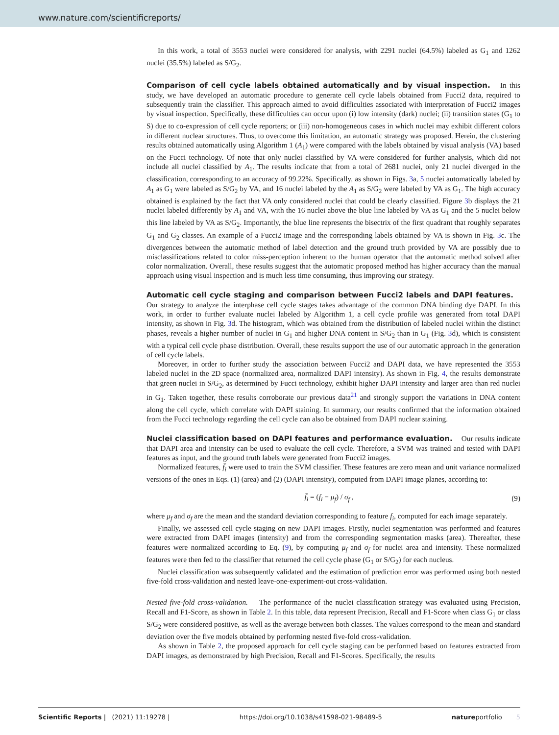www.nature.com/scientificreports/
In this work, a total of 3553 nuclei were considered for analysis, with 2291 nuclei (64.5%) labeled as G<sub>1</sub> and 1262 nuclei (35.5%) labeled as S/G<sub>2</sub>.
Comparison of cell cycle labels obtained automatically and by visual inspection. In this study, we have developed an automatic procedure to generate cell cycle labels obtained from Fucci2 data, required to subsequently train the classifier. This approach aimed to avoid difficulties associated with interpretation of Fucci2 images by visual inspection. Specifically, these difficulties can occur upon (i) low intensity (dark) nuclei; (ii) transition states (G<sub>1</sub> to S) due to co-expression of cell cycle reporters; or (iii) non-homogeneous cases in which nuclei may exhibit different colors in different nuclear structures. Thus, to overcome this limitation, an automatic strategy was proposed. Herein, the clustering results obtained automatically using Algorithm 1 (A<sub>1</sub>) were compared with the labels obtained by visual analysis (VA) based on the Fucci technology. Of note that only nuclei classified by VA were considered for further analysis, which did not include all nuclei classified by A<sub>1</sub>. The results indicate that from a total of 2681 nuclei, only 21 nuclei diverged in the classification, corresponding to an accuracy of 99.22%. Specifically, as shown in Figs. 3a, 5 nuclei automatically labeled by A<sub>1</sub> as G<sub>1</sub> were labeled as S/G<sub>2</sub> by VA, and 16 nuclei labeled by the A<sub>1</sub> as S/G<sub>2</sub> were labeled by VA as G<sub>1</sub>. The high accuracy obtained is explained by the fact that VA only considered nuclei that could be clearly classified. Figure 3b displays the 21 nuclei labeled differently by A<sub>1</sub> and VA, with the 16 nuclei above the blue line labeled by VA as G<sub>1</sub> and the 5 nuclei below this line labeled by VA as S/G<sub>2</sub>. Importantly, the blue line represents the bisectrix of the first quadrant that roughly separates G<sub>1</sub> and G<sub>2</sub> classes. An example of a Fucci2 image and the corresponding labels obtained by VA is shown in Fig. 3c. The divergences between the automatic method of label detection and the ground truth provided by VA are possibly due to misclassifications related to color miss-perception inherent to the human operator that the automatic method solved after color normalization. Overall, these results suggest that the automatic proposed method has higher accuracy than the manual approach using visual inspection and is much less time consuming, thus improving our strategy.
Automatic cell cycle staging and comparison between Fucci2 labels and DAPI features. Our strategy to analyze the interphase cell cycle stages takes advantage of the common DNA binding dye DAPI. In this work, in order to further evaluate nuclei labeled by Algorithm 1, a cell cycle profile was generated from total DAPI intensity, as shown in Fig. 3d. The histogram, which was obtained from the distribution of labeled nuclei within the distinct phases, reveals a higher number of nuclei in G<sub>1</sub> and higher DNA content in S/G<sub>2</sub> than in G<sub>1</sub> (Fig. 3d), which is consistent with a typical cell cycle phase distribution. Overall, these results support the use of our automatic approach in the generation of cell cycle labels.
Moreover, in order to further study the association between Fucci2 and DAPI data, we have represented the 3553 labeled nuclei in the 2D space (normalized area, normalized DAPI intensity). As shown in Fig. 4, the results demonstrate that green nuclei in S/G<sub>2</sub>, as determined by Fucci technology, exhibit higher DAPI intensity and larger area than red nuclei in G<sub>1</sub>. Taken together, these results corroborate our previous data<sup>21</sup> and strongly support the variations in DNA content along the cell cycle, which correlate with DAPI staining. In summary, our results confirmed that the information obtained from the Fucci technology regarding the cell cycle can also be obtained from DAPI nuclear staining.
Nuclei classification based on DAPI features and performance evaluation. Our results indicate that DAPI area and intensity can be used to evaluate the cell cycle. Therefore, a SVM was trained and tested with DAPI features as input, and the ground truth labels were generated from Fucci2 images.
Normalized features, f̄<sub>i</sub> were used to train the SVM classifier. These features are zero mean and unit variance normalized versions of the ones in Eqs. (1) (area) and (2) (DAPI intensity), computed from DAPI image planes, according to:
f̄<sub>i</sub> = (f<sub>i</sub> − μ<sub>f</sub>) / σ<sub>f</sub> , (9)
where μ<sub>f</sub> and σ<sub>f</sub> are the mean and the standard deviation corresponding to feature f<sub>i</sub>, computed for each image separately.
Finally, we assessed cell cycle staging on new DAPI images. Firstly, nuclei segmentation was performed and features were extracted from DAPI images (intensity) and from the corresponding segmentation masks (area). Thereafter, these features were normalized according to Eq. (9), by computing μ<sub>f</sub> and σ<sub>f</sub> for nuclei area and intensity. These normalized features were then fed to the classifier that returned the cell cycle phase (G<sub>1</sub> or S/G<sub>2</sub>) for each nucleus.
Nuclei classification was subsequently validated and the estimation of prediction error was performed using both nested five-fold cross-validation and nested leave-one-experiment-out cross-validation.
Nested five-fold cross-validation. The performance of the nuclei classification strategy was evaluated using Precision, Recall and F1-Score, as shown in Table 2. In this table, data represent Precision, Recall and F1-Score when class G<sub>1</sub> or class S/G<sub>2</sub> were considered positive, as well as the average between both classes. The values correspond to the mean and standard deviation over the five models obtained by performing nested five-fold cross-validation.
As shown in Table 2, the proposed approach for cell cycle staging can be performed based on features extracted from DAPI images, as demonstrated by high Precision, Recall and F1-Scores. Specifically, the results
Scientific Reports | (2021) 11:19278 | https://doi.org/10.1038/s41598-021-98489-5 natureportfolio 5